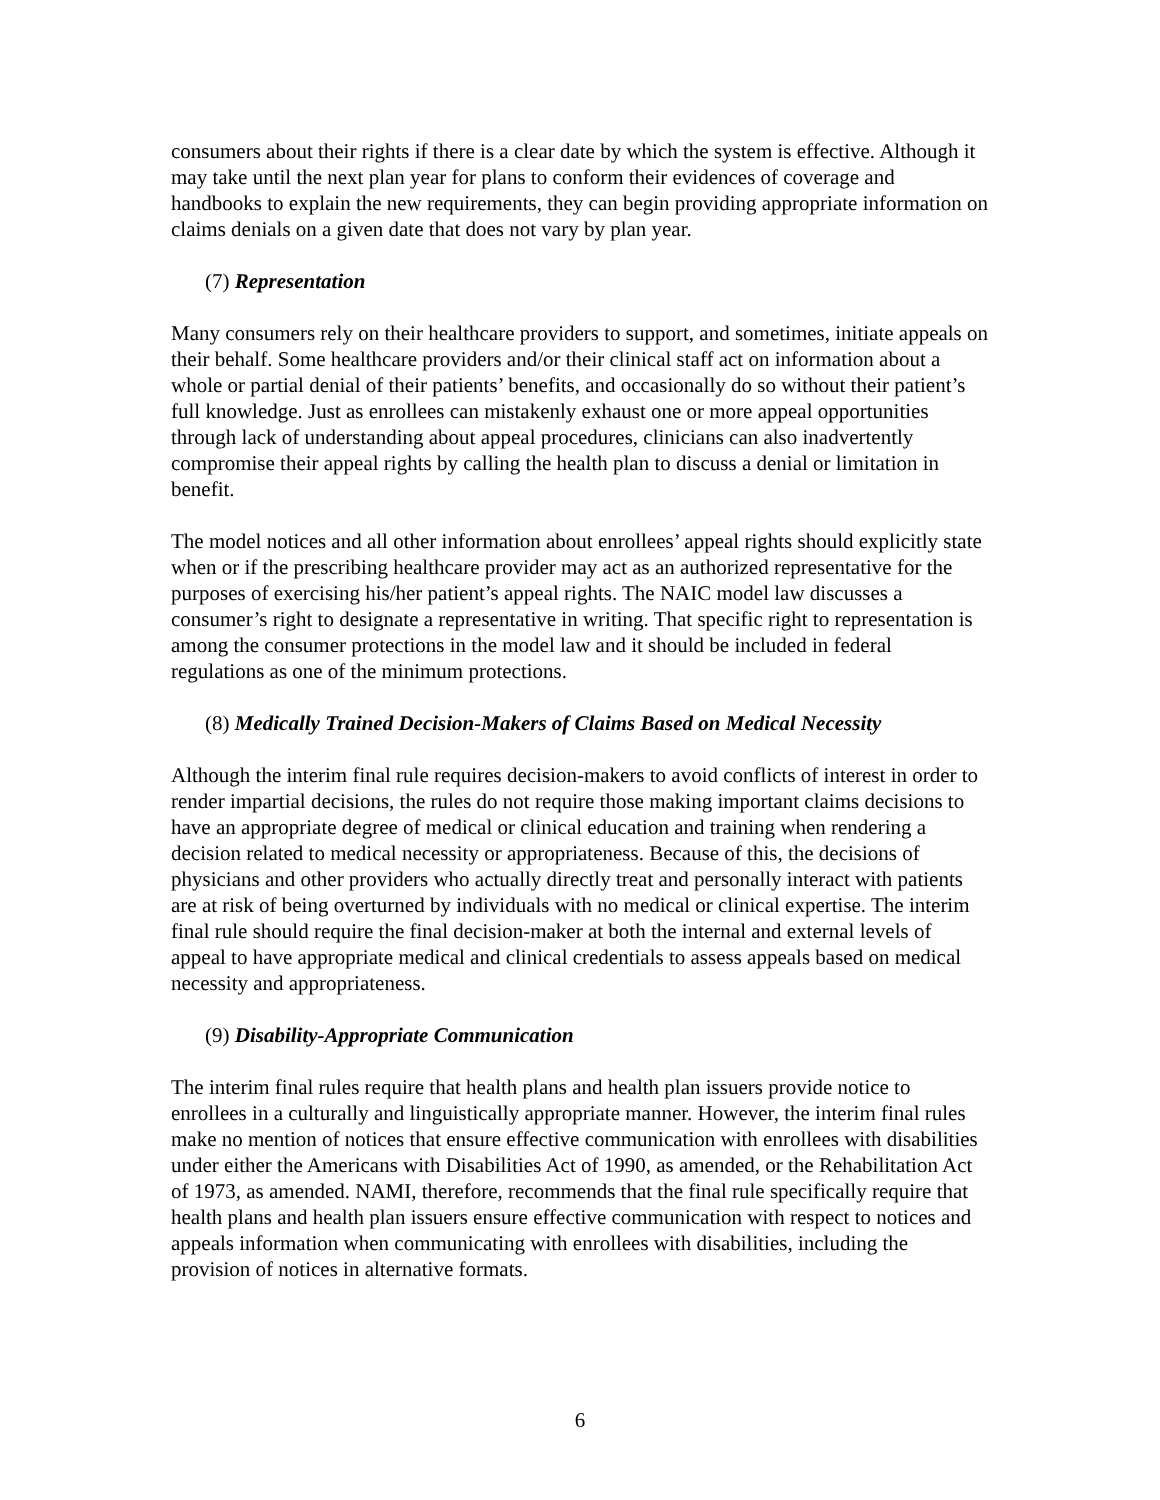consumers about their rights if there is a clear date by which the system is effective. Although it may take until the next plan year for plans to conform their evidences of coverage and handbooks to explain the new requirements, they can begin providing appropriate information on claims denials on a given date that does not vary by plan year.
(7) Representation
Many consumers rely on their healthcare providers to support, and sometimes, initiate appeals on their behalf. Some healthcare providers and/or their clinical staff act on information about a whole or partial denial of their patients’ benefits, and occasionally do so without their patient’s full knowledge. Just as enrollees can mistakenly exhaust one or more appeal opportunities through lack of understanding about appeal procedures, clinicians can also inadvertently compromise their appeal rights by calling the health plan to discuss a denial or limitation in benefit.
The model notices and all other information about enrollees’ appeal rights should explicitly state when or if the prescribing healthcare provider may act as an authorized representative for the purposes of exercising his/her patient’s appeal rights. The NAIC model law discusses a consumer’s right to designate a representative in writing. That specific right to representation is among the consumer protections in the model law and it should be included in federal regulations as one of the minimum protections.
(8) Medically Trained Decision-Makers of Claims Based on Medical Necessity
Although the interim final rule requires decision-makers to avoid conflicts of interest in order to render impartial decisions, the rules do not require those making important claims decisions to have an appropriate degree of medical or clinical education and training when rendering a decision related to medical necessity or appropriateness. Because of this, the decisions of physicians and other providers who actually directly treat and personally interact with patients are at risk of being overturned by individuals with no medical or clinical expertise. The interim final rule should require the final decision-maker at both the internal and external levels of appeal to have appropriate medical and clinical credentials to assess appeals based on medical necessity and appropriateness.
(9) Disability-Appropriate Communication
The interim final rules require that health plans and health plan issuers provide notice to enrollees in a culturally and linguistically appropriate manner. However, the interim final rules make no mention of notices that ensure effective communication with enrollees with disabilities under either the Americans with Disabilities Act of 1990, as amended, or the Rehabilitation Act of 1973, as amended. NAMI, therefore, recommends that the final rule specifically require that health plans and health plan issuers ensure effective communication with respect to notices and appeals information when communicating with enrollees with disabilities, including the provision of notices in alternative formats.
6